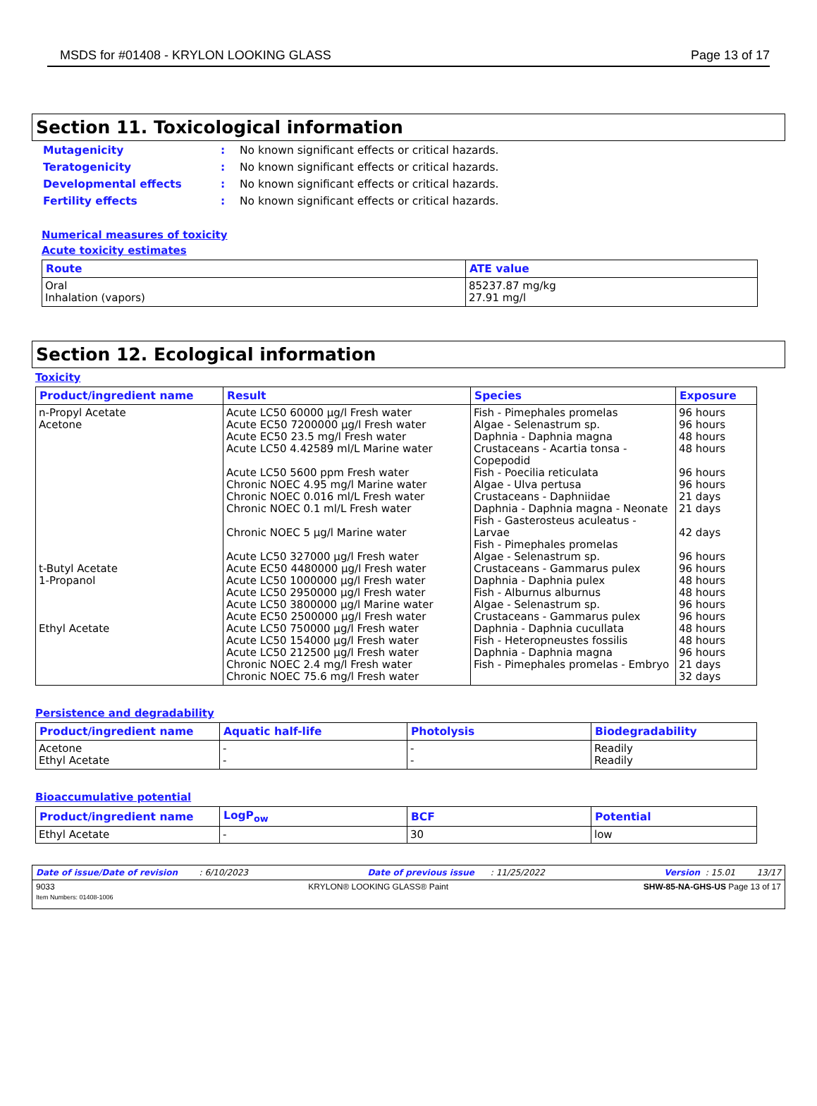MSDS for #01408 - KRYLON LOOKING GLASS Page 13 of 17
Section 11. Toxicological information
| Mutagenicity | : | No known significant effects or critical hazards. |
| Teratogenicity | : | No known significant effects or critical hazards. |
| Developmental effects | : | No known significant effects or critical hazards. |
| Fertility effects | : | No known significant effects or critical hazards. |
Numerical measures of toxicity
Acute toxicity estimates
| Route | ATE value |
| --- | --- |
| Oral Inhalation (vapors) | 85237.87 mg/kg 27.91 mg/l |
Section 12. Ecological information
Toxicity
| Product/ingredient name | Result | Species | Exposure |
| --- | --- | --- | --- |
| n-Propyl Acetate Acetone t-Butyl Acetate 1-Propanol Ethyl Acetate | Acute LC50 60000 µg/l Fresh water Acute EC50 7200000 µg/l Fresh water Acute EC50 23.5 mg/l Fresh water Acute LC50 4.42589 ml/L Marine water Acute LC50 5600 ppm Fresh water Chronic NOEC 4.95 mg/l Marine water Chronic NOEC 0.016 ml/L Fresh water Chronic NOEC 0.1 ml/L Fresh water Chronic NOEC 5 µg/l Marine water Acute LC50 327000 µg/l Fresh water Acute EC50 4480000 µg/l Fresh water Acute LC50 1000000 µg/l Fresh water Acute LC50 2950000 µg/l Fresh water Acute LC50 3800000 µg/l Marine water Acute EC50 2500000 µg/l Fresh water Acute LC50 750000 µg/l Fresh water Acute LC50 154000 µg/l Fresh water Acute LC50 212500 µg/l Fresh water Chronic NOEC 2.4 mg/l Fresh water Chronic NOEC 75.6 mg/l Fresh water | Fish - Pimephales promelas Algae - Selenastrum sp. Daphnia - Daphnia magna Crustaceans - Acartia tonsa - Copepodid Fish - Poecilia reticulata Algae - Ulva pertusa Crustaceans - Daphniidae Daphnia - Daphnia magna - Neonate Fish - Gasterosteus aculeatus - Larvae Fish - Pimephales promelas Algae - Selenastrum sp. Crustaceans - Gammarus pulex Daphnia - Daphnia pulex Fish - Alburnus alburnus Algae - Selenastrum sp. Crustaceans - Gammarus pulex Daphnia - Daphnia cucullata Fish - Heteropneustes fossilis Daphnia - Daphnia magna Fish - Pimephales promelas - Embryo | 96 hours 96 hours 48 hours 48 hours 96 hours 96 hours 21 days 21 days 42 days 96 hours 96 hours 48 hours 48 hours 96 hours 96 hours 48 hours 48 hours 96 hours 21 days 32 days |
Persistence and degradability
| Product/ingredient name | Aquatic half-life | Photolysis | Biodegradability |
| --- | --- | --- | --- |
| Acetone Ethyl Acetate | - - | - - | Readily Readily |
Bioaccumulative potential
| Product/ingredient name | LogP<sub>ow</sub> | BCF | Potential |
| --- | --- | --- | --- |
| Ethyl Acetate | - | 30 | low |
Date of issue/Date of revision : 6/10/2023 Date of previous issue : 11/25/2022 Version : 15.01 13/17
9033
Item Numbers: 01408-1006 KRYLON® LOOKING GLASS® Paint SHW-85-NA-GHS-US Page 13 of 17